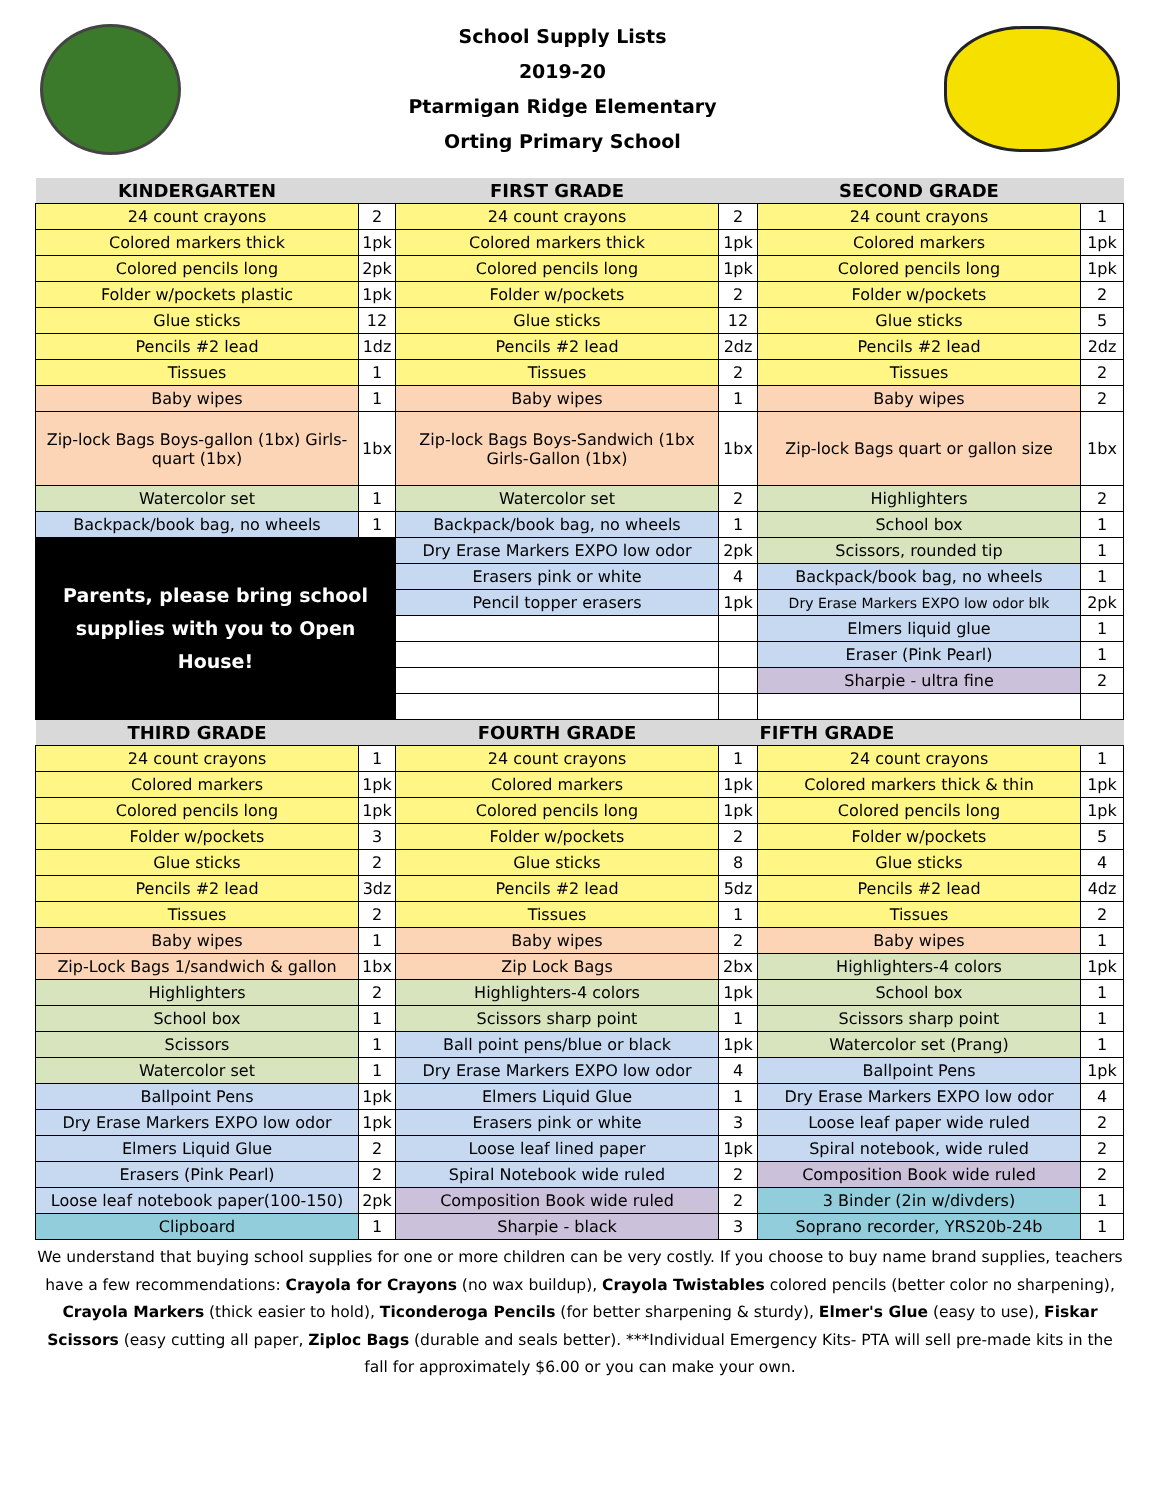School Supply Lists
2019-20
Ptarmigan Ridge Elementary
Orting Primary School
| KINDERGARTEN | | FIRST GRADE | | SECOND GRADE | |
| --- | --- | --- | --- | --- | --- |
| 24 count crayons | 2 | 24 count crayons | 2 | 24 count crayons | 1 |
| Colored markers thick | 1pk | Colored markers thick | 1pk | Colored markers | 1pk |
| Colored pencils long | 2pk | Colored pencils long | 1pk | Colored pencils long | 1pk |
| Folder w/pockets plastic | 1pk | Folder w/pockets | 2 | Folder w/pockets | 2 |
| Glue sticks | 12 | Glue sticks | 12 | Glue sticks | 5 |
| Pencils #2 lead | 1dz | Pencils #2 lead | 2dz | Pencils #2 lead | 2dz |
| Tissues | 1 | Tissues | 2 | Tissues | 2 |
| Baby wipes | 1 | Baby wipes | 1 | Baby wipes | 2 |
| Zip-lock Bags Boys-gallon (1bx) Girls-quart (1bx) | 1bx | Zip-lock Bags Boys-Sandwich (1bx Girls-Gallon (1bx) | 1bx | Zip-lock Bags quart or gallon size | 1bx |
| Watercolor set | 1 | Watercolor set | 2 | Highlighters | 2 |
| Backpack/book bag, no wheels | 1 | Backpack/book bag, no wheels | 1 | School box | 1 |
| Parents, please bring school supplies with you to Open House! | | Dry Erase Markers EXPO low odor | 2pk | Scissors, rounded tip | 1 |
| | | Erasers pink or white | 4 | Backpack/book bag, no wheels | 1 |
| | | Pencil topper erasers | 1pk | Dry Erase Markers EXPO low odor blk | 2pk |
| | | | | Elmers liquid glue | 1 |
| | | | | Eraser (Pink Pearl) | 1 |
| | | | | Sharpie - ultra fine | 2 |
| THIRD GRADE | | FOURTH GRADE | | FIFTH GRADE | |
| 24 count crayons | 1 | 24 count crayons | 1 | 24 count crayons | 1 |
| Colored markers | 1pk | Colored markers | 1pk | Colored markers thick & thin | 1pk |
| Colored pencils long | 1pk | Colored pencils long | 1pk | Colored pencils long | 1pk |
| Folder w/pockets | 3 | Folder w/pockets | 2 | Folder w/pockets | 5 |
| Glue sticks | 2 | Glue sticks | 8 | Glue sticks | 4 |
| Pencils #2 lead | 3dz | Pencils #2 lead | 5dz | Pencils #2 lead | 4dz |
| Tissues | 2 | Tissues | 1 | Tissues | 2 |
| Baby wipes | 1 | Baby wipes | 2 | Baby wipes | 1 |
| Zip-Lock Bags 1/sandwich & gallon | 1bx | Zip Lock Bags | 2bx | Highlighters-4 colors | 1pk |
| Highlighters | 2 | Highlighters-4 colors | 1pk | School box | 1 |
| School box | 1 | Scissors sharp point | 1 | Scissors sharp point | 1 |
| Scissors | 1 | Ball point pens/blue or black | 1pk | Watercolor set (Prang) | 1 |
| Watercolor set | 1 | Dry Erase Markers EXPO low odor | 4 | Ballpoint Pens | 1pk |
| Ballpoint Pens | 1pk | Elmers Liquid Glue | 1 | Dry Erase Markers EXPO low odor | 4 |
| Dry Erase Markers EXPO low odor | 1pk | Erasers pink or white | 3 | Loose leaf paper wide ruled | 2 |
| Elmers Liquid Glue | 2 | Loose leaf lined paper | 1pk | Spiral notebook, wide ruled | 2 |
| Erasers (Pink Pearl) | 2 | Spiral Notebook wide ruled | 2 | Composition Book wide ruled | 2 |
| Loose leaf notebook paper(100-150) | 2pk | Composition Book wide ruled | 2 | 3 Binder (2in w/divders) | 1 |
| Clipboard | 1 | Sharpie - black | 3 | Soprano recorder, YRS20b-24b | 1 |
We understand that buying school supplies for one or more children can be very costly. If you choose to buy name brand supplies, teachers have a few recommendations: Crayola for Crayons (no wax buildup), Crayola Twistables colored pencils (better color no sharpening), Crayola Markers (thick easier to hold), Ticonderoga Pencils (for better sharpening & sturdy), Elmer's Glue (easy to use), Fiskar Scissors (easy cutting all paper, Ziploc Bags (durable and seals better). ***Individual Emergency Kits- PTA will sell pre-made kits in the fall for approximately $6.00 or you can make your own.